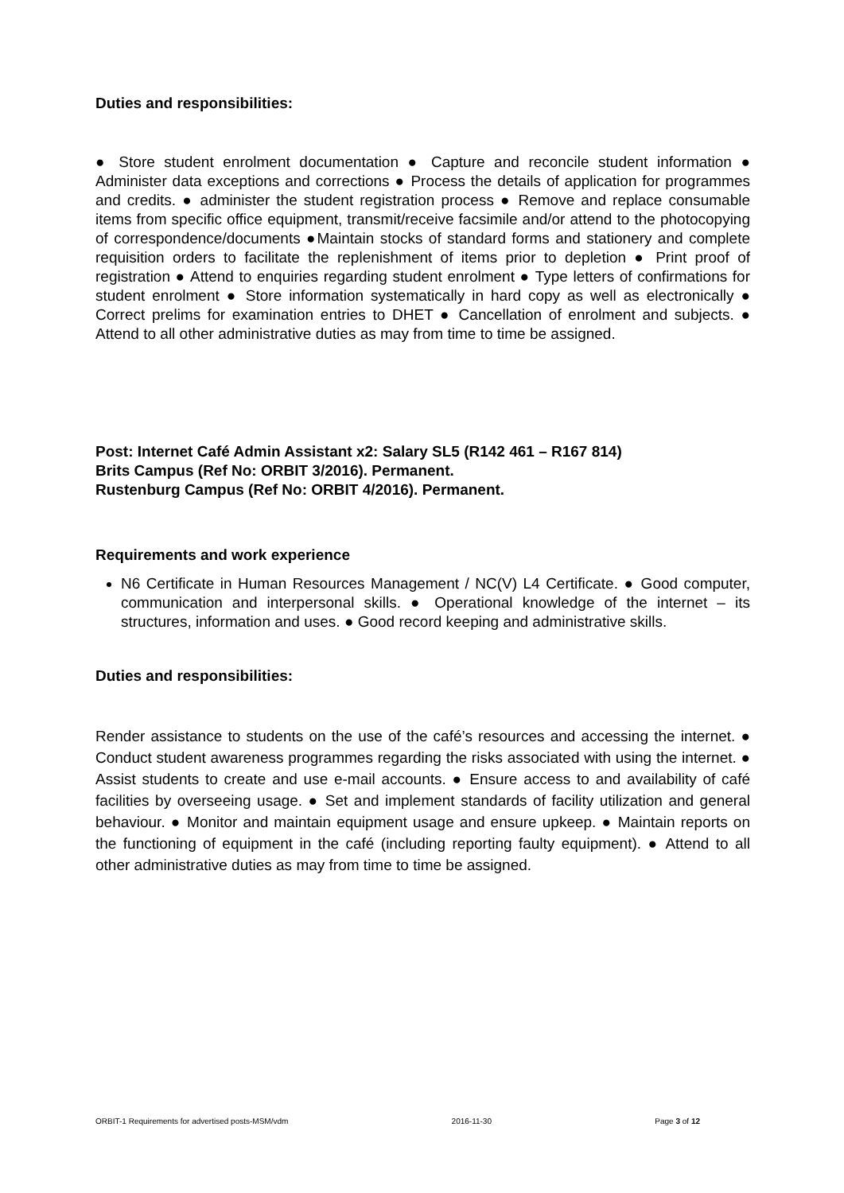Duties and responsibilities:
● Store student enrolment documentation ● Capture and reconcile student information ● Administer data exceptions and corrections ● Process the details of application for programmes and credits. ● administer the student registration process ● Remove and replace consumable items from specific office equipment, transmit/receive facsimile and/or attend to the photocopying of correspondence/documents ●Maintain stocks of standard forms and stationery and complete requisition orders to facilitate the replenishment of items prior to depletion ● Print proof of registration ● Attend to enquiries regarding student enrolment ● Type letters of confirmations for student enrolment ● Store information systematically in hard copy as well as electronically ● Correct prelims for examination entries to DHET ● Cancellation of enrolment and subjects. ● Attend to all other administrative duties as may from time to time be assigned.
Post: Internet Café Admin Assistant x2: Salary SL5 (R142 461 – R167 814)
Brits Campus (Ref No: ORBIT 3/2016). Permanent.
Rustenburg Campus (Ref No: ORBIT 4/2016). Permanent.
Requirements and work experience
N6 Certificate in Human Resources Management / NC(V) L4 Certificate. ● Good computer, communication and interpersonal skills. ● Operational knowledge of the internet – its structures, information and uses. ● Good record keeping and administrative skills.
Duties and responsibilities:
Render assistance to students on the use of the café’s resources and accessing the internet. ● Conduct student awareness programmes regarding the risks associated with using the internet. ● Assist students to create and use e-mail accounts. ● Ensure access to and availability of café facilities by overseeing usage. ● Set and implement standards of facility utilization and general behaviour. ● Monitor and maintain equipment usage and ensure upkeep. ● Maintain reports on the functioning of equipment in the café (including reporting faulty equipment). ● Attend to all other administrative duties as may from time to time be assigned.
ORBIT-1 Requirements for advertised posts-MSM/vdm 2016-11-30 Page 3 of 12